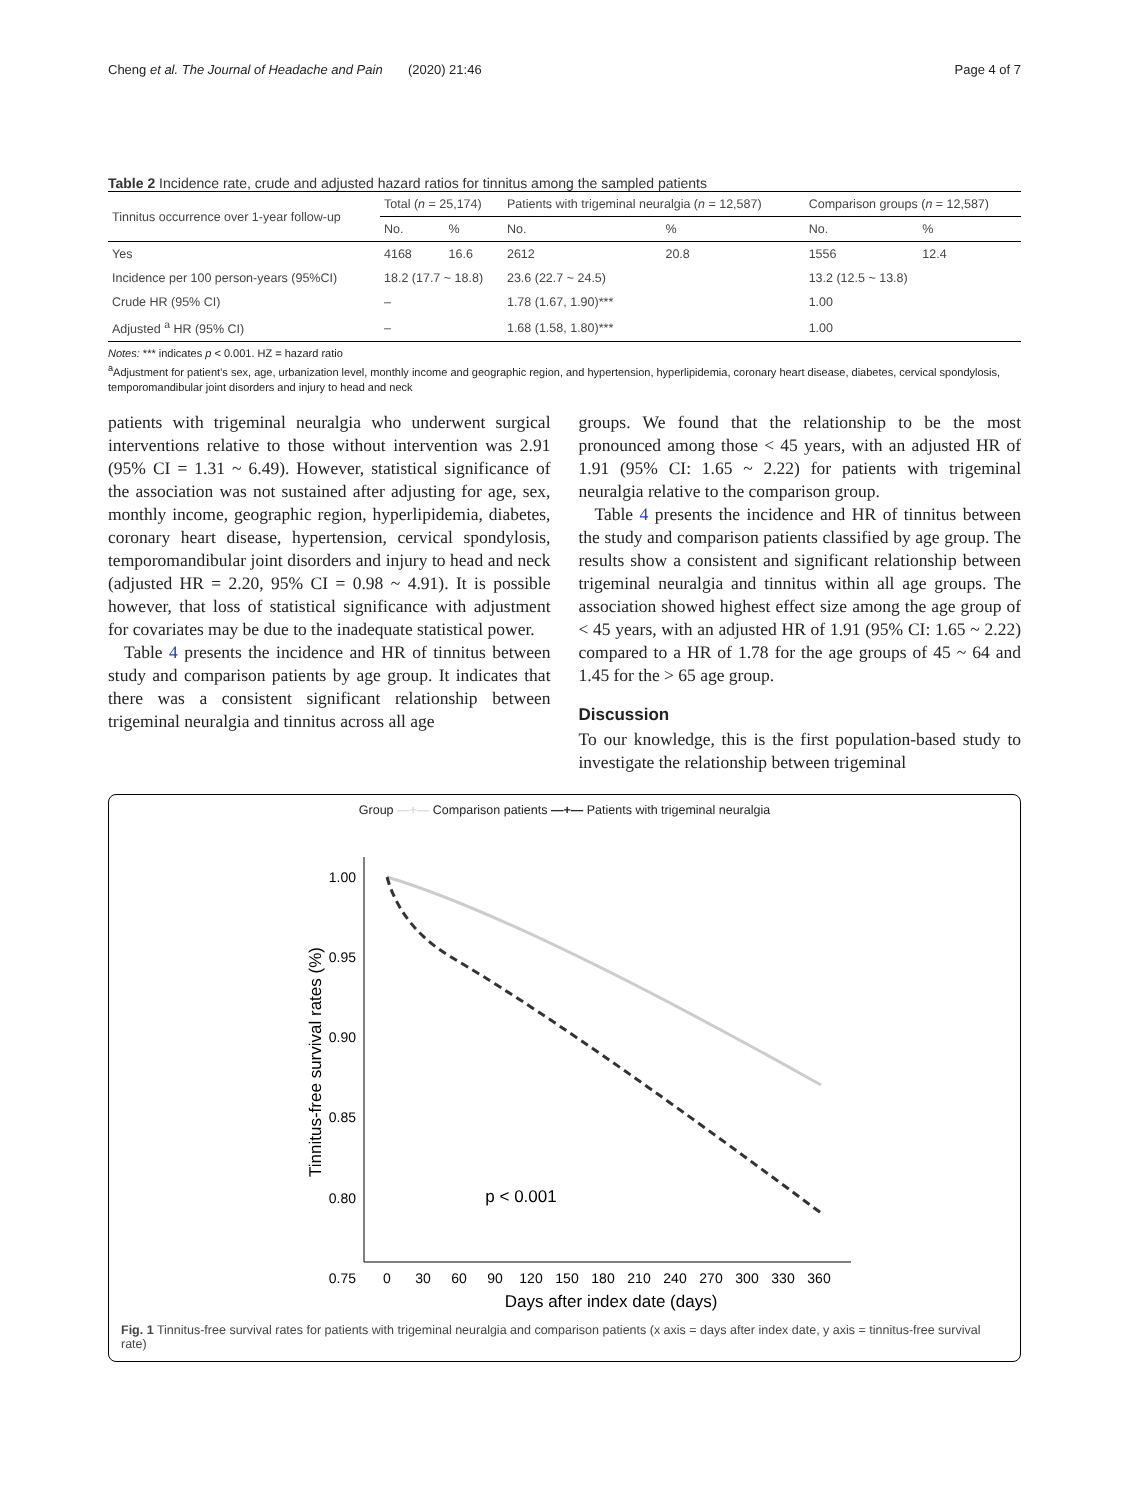Cheng et al. The Journal of Headache and Pain (2020) 21:46 Page 4 of 7
Table 2 Incidence rate, crude and adjusted hazard ratios for tinnitus among the sampled patients
| Tinnitus occurrence over 1-year follow-up | Total ( n = 25,174) | | Patients with trigeminal neuralgia ( n = 12,587) | | Comparison groups ( n = 12,587) | |
| --- | --- | --- | --- | --- | --- | --- |
| | No. | % | No. | % | No. | % |
| Yes | 4168 | 16.6 | 2612 | 20.8 | 1556 | 12.4 |
| Incidence per 100 person-years (95%CI) | 18.2 (17.7 ~ 18.8) | | 23.6 (22.7 ~ 24.5) | | 13.2 (12.5 ~ 13.8) | |
| Crude HR (95% CI) | – | | 1.78 (1.67, 1.90)*** | | 1.00 | |
| Adjusted <sup>a</sup> HR (95% CI) | – | | 1.68 (1.58, 1.80)*** | | 1.00 | |
Notes: *** indicates p < 0.001. HZ = hazard ratio
<sup>a</sup> Adjustment for patient’s sex, age, urbanization level, monthly income and geographic region, and hypertension, hyperlipidemia, coronary heart disease, diabetes, cervical spondylosis, temporomandibular joint disorders and injury to head and neck
patients with trigeminal neuralgia who underwent surgical interventions relative to those without intervention was 2.91 (95% CI = 1.31 ~ 6.49). However, statistical significance of the association was not sustained after adjusting for age, sex, monthly income, geographic region, hyperlipidemia, diabetes, coronary heart disease, hypertension, cervical spondylosis, temporomandibular joint disorders and injury to head and neck (adjusted HR = 2.20, 95% CI = 0.98 ~ 4.91). It is possible however, that loss of statistical significance with adjustment for covariates may be due to the inadequate statistical power.
Table 4 presents the incidence and HR of tinnitus between study and comparison patients by age group. It indicates that there was a consistent significant relationship between trigeminal neuralgia and tinnitus across all age
groups. We found that the relationship to be the most pronounced among those < 45 years, with an adjusted HR of 1.91 (95% CI: 1.65 ~ 2.22) for patients with trigeminal neuralgia relative to the comparison group.
Table 4 presents the incidence and HR of tinnitus between the study and comparison patients classified by age group. The results show a consistent and significant relationship between trigeminal neuralgia and tinnitus within all age groups. The association showed highest effect size among the age group of < 45 years, with an adjusted HR of 1.91 (95% CI: 1.65 ~ 2.22) compared to a HR of 1.78 for the age groups of 45 ~ 64 and 1.45 for the > 65 age group.
Discussion
To our knowledge, this is the first population-based study to investigate the relationship between trigeminal
Group —+— Comparison patients —+— Patients with trigeminal neuralgia
1.00
0.95
0.90
0.85
0.80
0.75
0
30
60
90
120
150
180
210
240
270
300
330
360
Days after index date (days)
Tinnitus-free survival rates (%)
p < 0.001
Fig. 1 Tinnitus-free survival rates for patients with trigeminal neuralgia and comparison patients (x axis = days after index date, y axis = tinnitus-free survival rate)